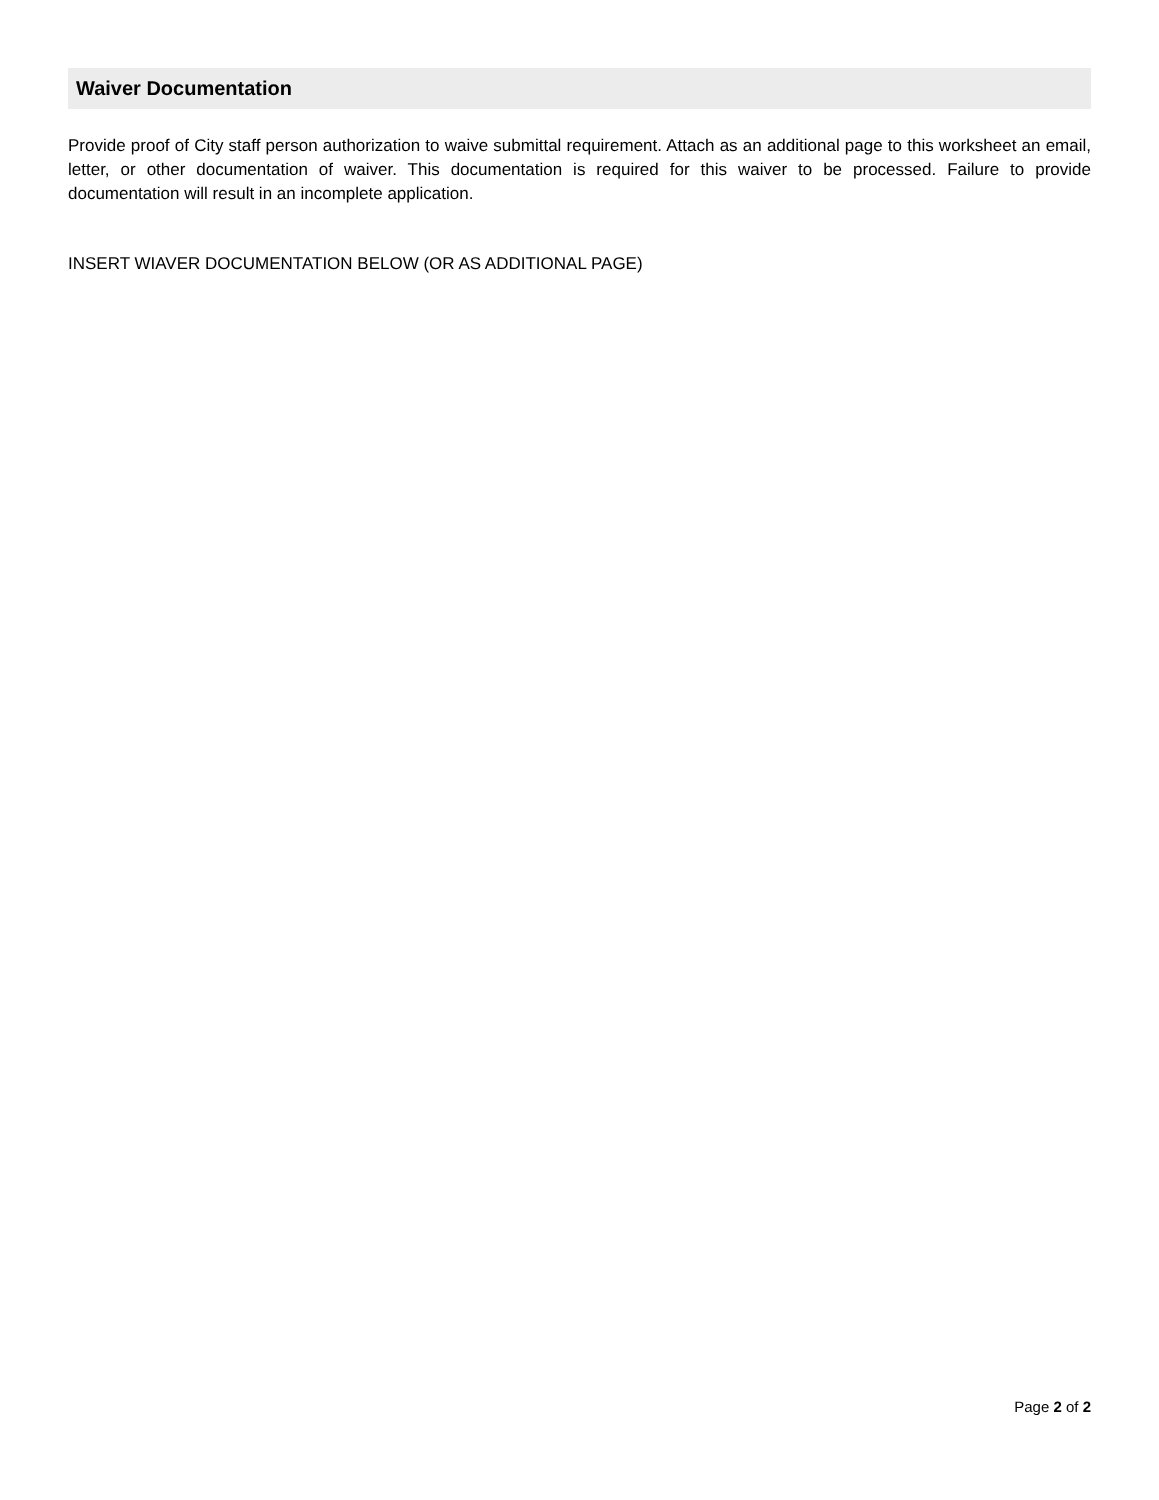Waiver Documentation
Provide proof of City staff person authorization to waive submittal requirement. Attach as an additional page to this worksheet an email, letter, or other documentation of waiver. This documentation is required for this waiver to be processed. Failure to provide documentation will result in an incomplete application.
INSERT WIAVER DOCUMENTATION BELOW (OR AS ADDITIONAL PAGE)
Page 2 of 2